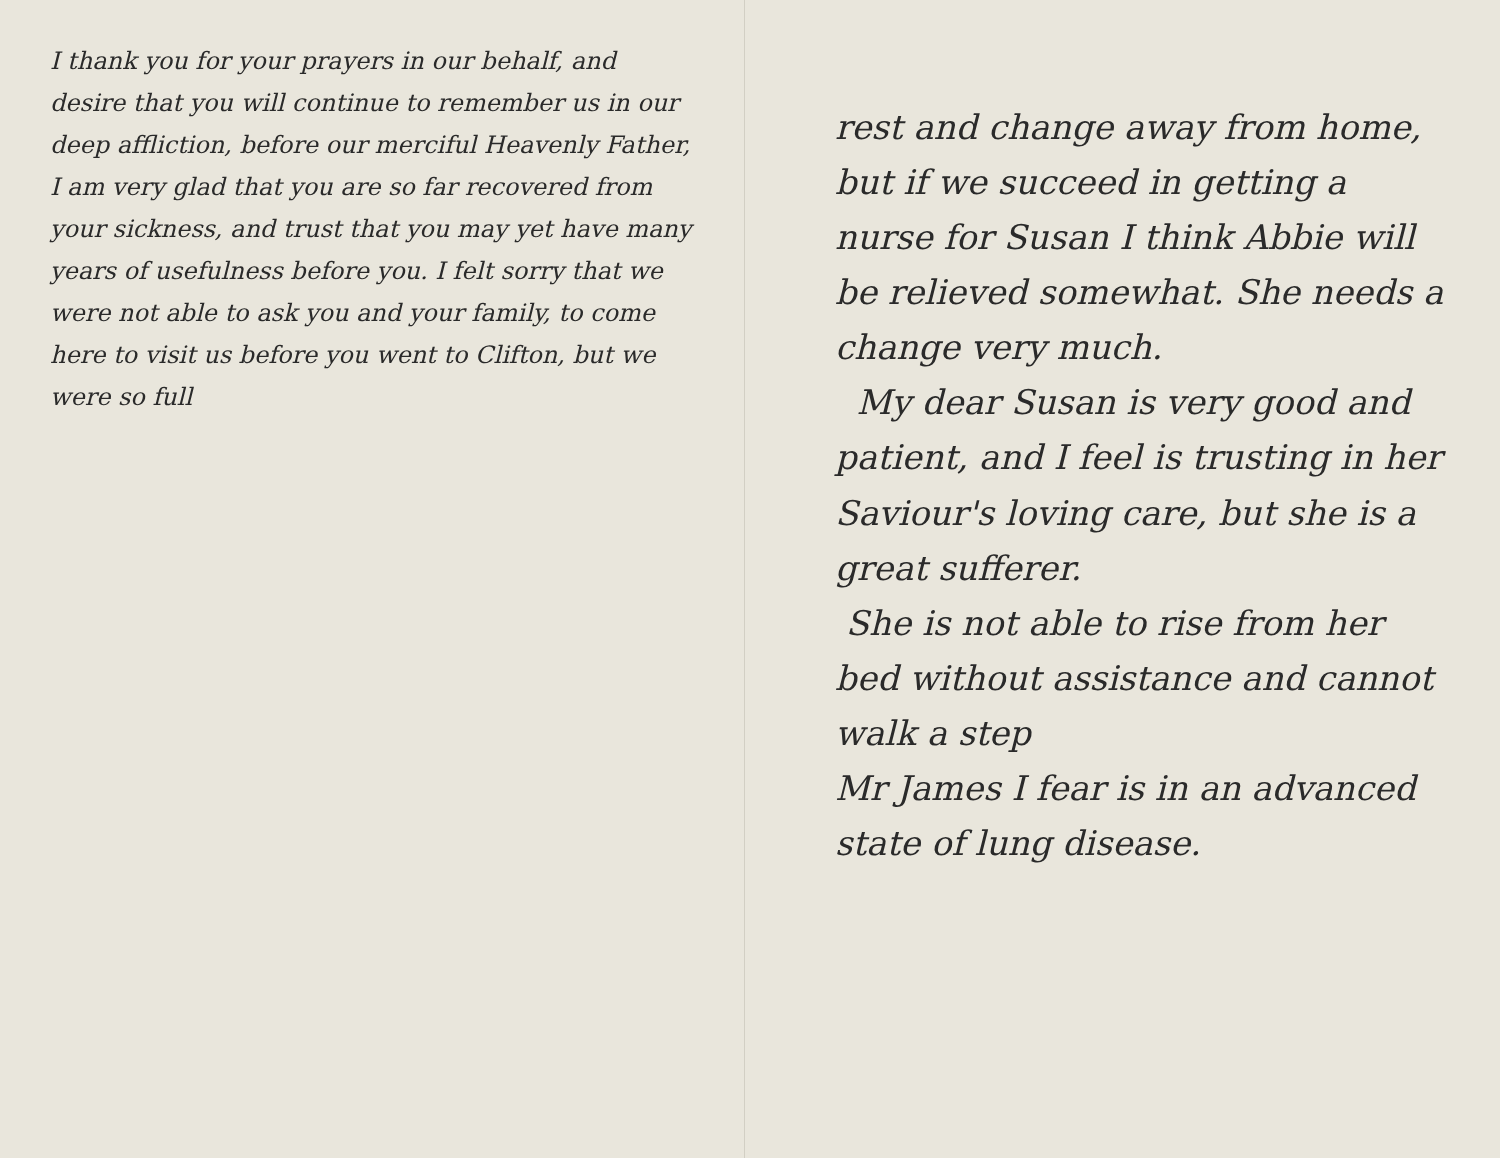I thank you for your prayers in our behalf, and desire that you will continue to remember us in our deep affliction, before our merciful Heavenly Father,
I am very glad that you are so far recovered from your sickness, and trust that you may yet have many years of usefulness before you. I felt sorry that we were not able to ask you and your family, to come here to visit us before you went to Clifton, but we were so full
rest and change away from home, but if we succeed in getting a nurse for Susan I think Abbie will be relieved somewhat. She needs a change very much.
My dear Susan is very good and patient, and I feel is trusting in her Saviour's loving care, but she is a great sufferer.
She is not able to rise from her bed without assistance and cannot walk a step
Mr James I fear is in an advanced state of lung disease.